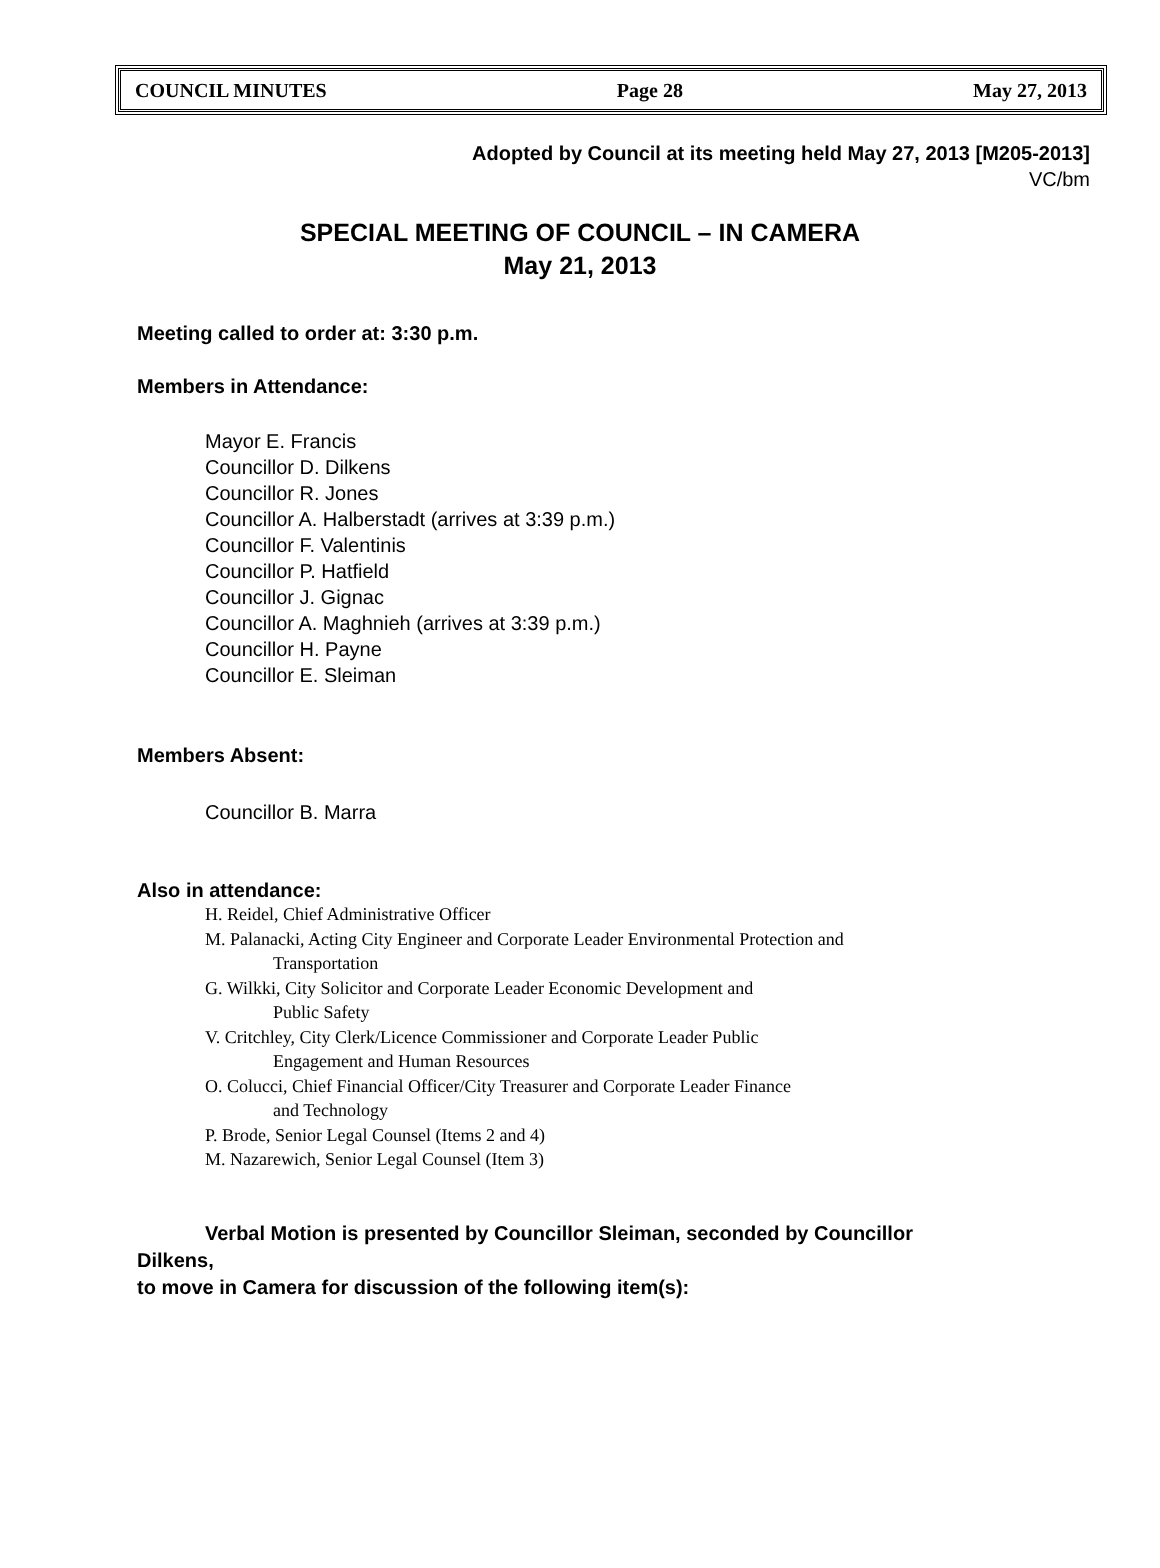COUNCIL MINUTES Page 28 May 27, 2013
Adopted by Council at its meeting held May 27, 2013 [M205-2013]
VC/bm
SPECIAL MEETING OF COUNCIL – IN CAMERA
May 21, 2013
Meeting called to order at: 3:30 p.m.
Members in Attendance:
Mayor E. Francis
Councillor D. Dilkens
Councillor R. Jones
Councillor A. Halberstadt (arrives at 3:39 p.m.)
Councillor F. Valentinis
Councillor P. Hatfield
Councillor J. Gignac
Councillor A. Maghnieh (arrives at 3:39 p.m.)
Councillor H. Payne
Councillor E. Sleiman
Members Absent:
Councillor B. Marra
Also in attendance:
H. Reidel, Chief Administrative Officer
M. Palanacki, Acting City Engineer and Corporate Leader Environmental Protection and
Transportation
G. Wilkki, City Solicitor and Corporate Leader Economic Development and
Public Safety
V. Critchley, City Clerk/Licence Commissioner and Corporate Leader Public
Engagement and Human Resources
O. Colucci, Chief Financial Officer/City Treasurer and Corporate Leader Finance
and Technology
P. Brode, Senior Legal Counsel (Items 2 and 4)
M. Nazarewich, Senior Legal Counsel (Item 3)
Verbal Motion is presented by Councillor Sleiman, seconded by Councillor
Dilkens,
to move in Camera for discussion of the following item(s):